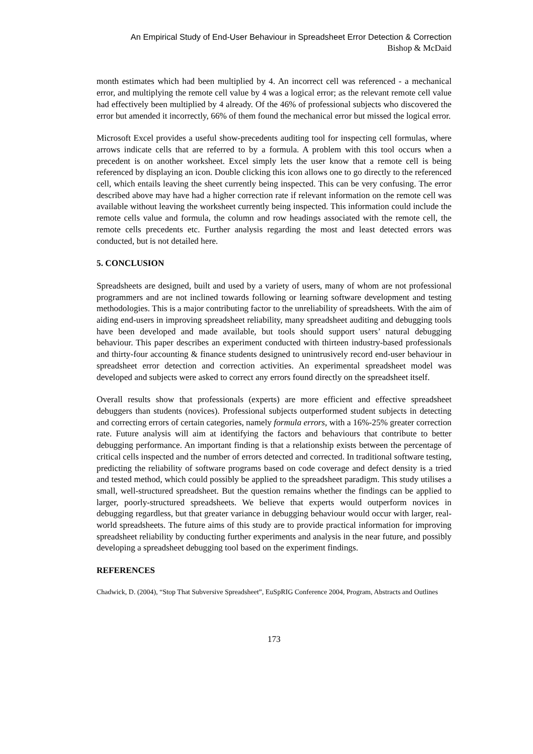An Empirical Study of End-User Behaviour in Spreadsheet Error Detection & Correction
Bishop & McDaid
month estimates which had been multiplied by 4. An incorrect cell was referenced - a mechanical error, and multiplying the remote cell value by 4 was a logical error; as the relevant remote cell value had effectively been multiplied by 4 already. Of the 46% of professional subjects who discovered the error but amended it incorrectly, 66% of them found the mechanical error but missed the logical error.
Microsoft Excel provides a useful show-precedents auditing tool for inspecting cell formulas, where arrows indicate cells that are referred to by a formula. A problem with this tool occurs when a precedent is on another worksheet. Excel simply lets the user know that a remote cell is being referenced by displaying an icon. Double clicking this icon allows one to go directly to the referenced cell, which entails leaving the sheet currently being inspected. This can be very confusing. The error described above may have had a higher correction rate if relevant information on the remote cell was available without leaving the worksheet currently being inspected. This information could include the remote cells value and formula, the column and row headings associated with the remote cell, the remote cells precedents etc. Further analysis regarding the most and least detected errors was conducted, but is not detailed here.
5. CONCLUSION
Spreadsheets are designed, built and used by a variety of users, many of whom are not professional programmers and are not inclined towards following or learning software development and testing methodologies. This is a major contributing factor to the unreliability of spreadsheets. With the aim of aiding end-users in improving spreadsheet reliability, many spreadsheet auditing and debugging tools have been developed and made available, but tools should support users’ natural debugging behaviour. This paper describes an experiment conducted with thirteen industry-based professionals and thirty-four accounting & finance students designed to unintrusively record end-user behaviour in spreadsheet error detection and correction activities. An experimental spreadsheet model was developed and subjects were asked to correct any errors found directly on the spreadsheet itself.
Overall results show that professionals (experts) are more efficient and effective spreadsheet debuggers than students (novices). Professional subjects outperformed student subjects in detecting and correcting errors of certain categories, namely formula errors, with a 16%-25% greater correction rate. Future analysis will aim at identifying the factors and behaviours that contribute to better debugging performance. An important finding is that a relationship exists between the percentage of critical cells inspected and the number of errors detected and corrected. In traditional software testing, predicting the reliability of software programs based on code coverage and defect density is a tried and tested method, which could possibly be applied to the spreadsheet paradigm. This study utilises a small, well-structured spreadsheet. But the question remains whether the findings can be applied to larger, poorly-structured spreadsheets. We believe that experts would outperform novices in debugging regardless, but that greater variance in debugging behaviour would occur with larger, real-world spreadsheets. The future aims of this study are to provide practical information for improving spreadsheet reliability by conducting further experiments and analysis in the near future, and possibly developing a spreadsheet debugging tool based on the experiment findings.
REFERENCES
Chadwick, D. (2004), “Stop That Subversive Spreadsheet”, EuSpRIG Conference 2004, Program, Abstracts and Outlines
173